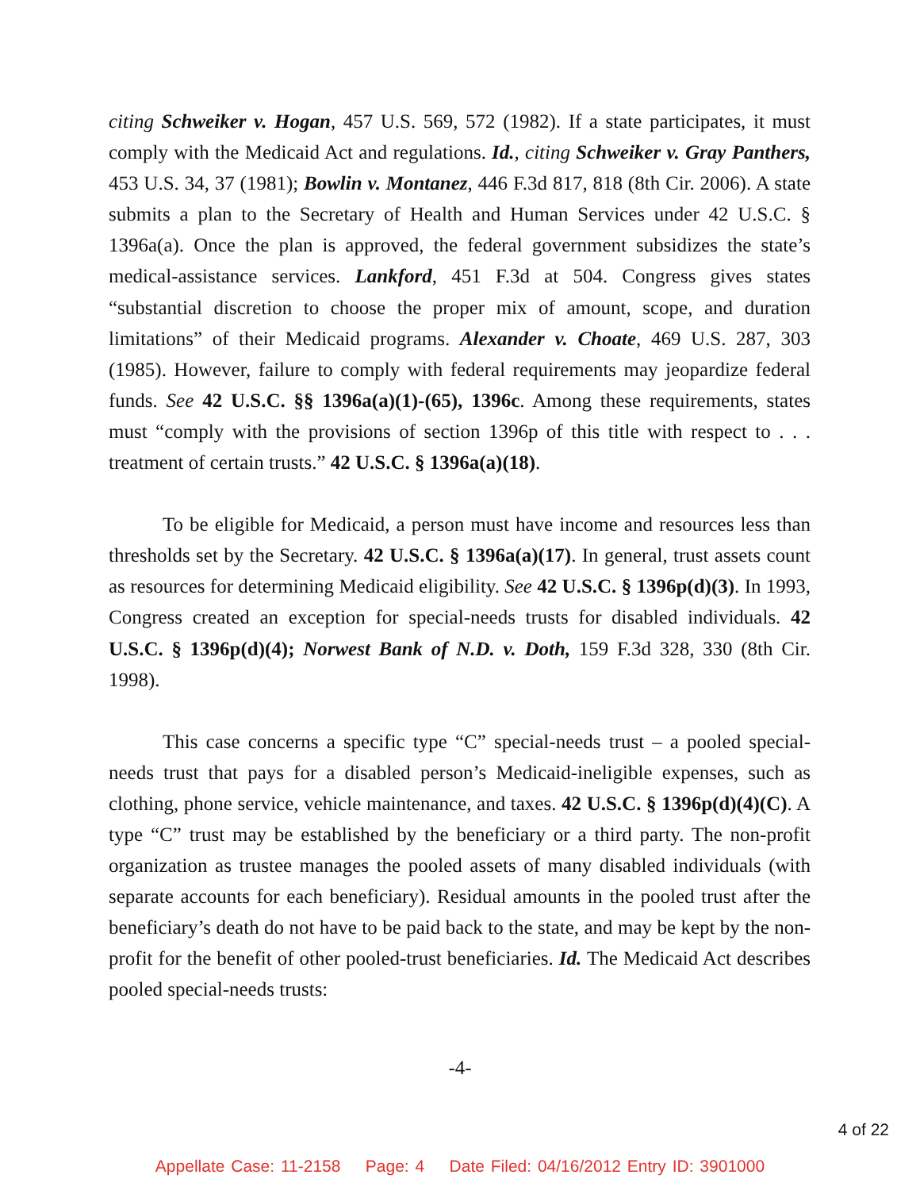citing Schweiker v. Hogan, 457 U.S. 569, 572 (1982). If a state participates, it must comply with the Medicaid Act and regulations. Id., citing Schweiker v. Gray Panthers, 453 U.S. 34, 37 (1981); Bowlin v. Montanez, 446 F.3d 817, 818 (8th Cir. 2006). A state submits a plan to the Secretary of Health and Human Services under 42 U.S.C. § 1396a(a). Once the plan is approved, the federal government subsidizes the state’s medical-assistance services. Lankford, 451 F.3d at 504. Congress gives states “substantial discretion to choose the proper mix of amount, scope, and duration limitations” of their Medicaid programs. Alexander v. Choate, 469 U.S. 287, 303 (1985). However, failure to comply with federal requirements may jeopardize federal funds. See 42 U.S.C. §§ 1396a(a)(1)-(65), 1396c. Among these requirements, states must “comply with the provisions of section 1396p of this title with respect to . . . treatment of certain trusts.” 42 U.S.C. § 1396a(a)(18).
To be eligible for Medicaid, a person must have income and resources less than thresholds set by the Secretary. 42 U.S.C. § 1396a(a)(17). In general, trust assets count as resources for determining Medicaid eligibility. See 42 U.S.C. § 1396p(d)(3). In 1993, Congress created an exception for special-needs trusts for disabled individuals. 42 U.S.C. § 1396p(d)(4); Norwest Bank of N.D. v. Doth, 159 F.3d 328, 330 (8th Cir. 1998).
This case concerns a specific type “C” special-needs trust – a pooled special-needs trust that pays for a disabled person’s Medicaid-ineligible expenses, such as clothing, phone service, vehicle maintenance, and taxes. 42 U.S.C. § 1396p(d)(4)(C). A type “C” trust may be established by the beneficiary or a third party. The non-profit organization as trustee manages the pooled assets of many disabled individuals (with separate accounts for each beneficiary). Residual amounts in the pooled trust after the beneficiary’s death do not have to be paid back to the state, and may be kept by the non-profit for the benefit of other pooled-trust beneficiaries. Id. The Medicaid Act describes pooled special-needs trusts:
-4-
4 of 22
Appellate Case: 11-2158 Page: 4 Date Filed: 04/16/2012 Entry ID: 3901000